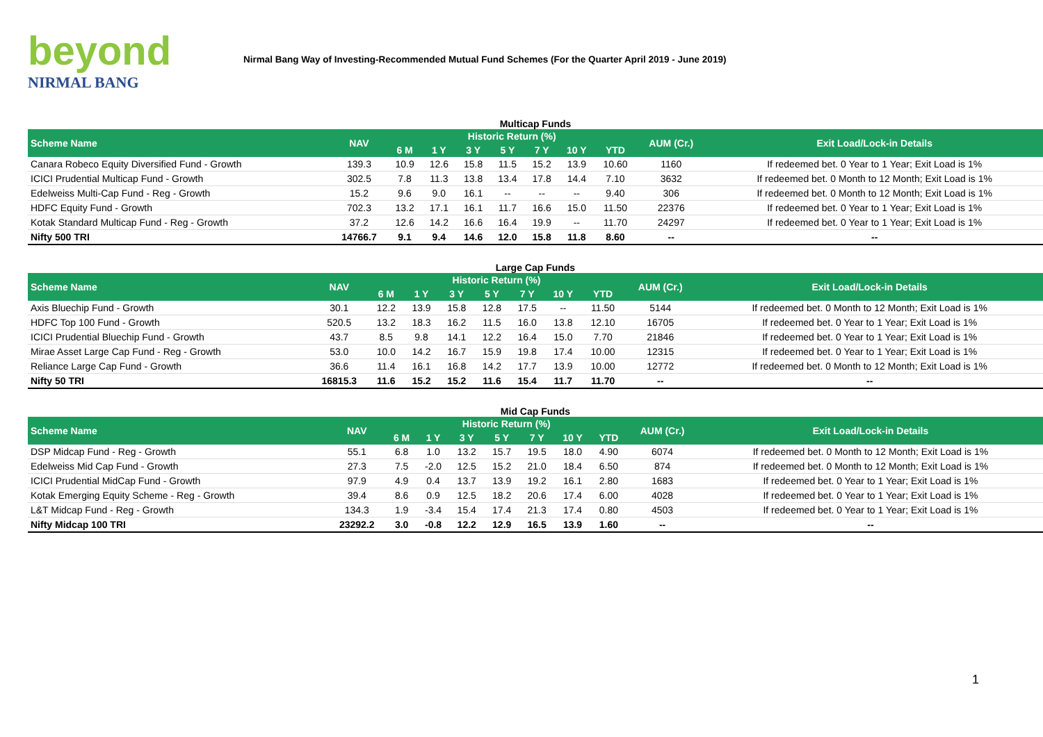beyond
NIRMAL BANG
Nirmal Bang Way of Investing-Recommended Mutual Fund Schemes (For the Quarter April 2019 - June 2019)
Multicap Funds
| Scheme Name | NAV | Historic Return (%) | | | | | | | AUM (Cr.) | Exit Load/Lock-in Details |
| --- | --- | --- | --- | --- | --- | --- | --- | --- | --- | --- |
| | | 6 M | 1 Y | 3 Y | 5 Y | 7 Y | 10 Y | YTD | | |
| Canara Robeco Equity Diversified Fund - Growth | 139.3 | 10.9 | 12.6 | 15.8 | 11.5 | 15.2 | 13.9 | 10.60 | 1160 | If redeemed bet. 0 Year to 1 Year; Exit Load is 1% |
| ICICI Prudential Multicap Fund - Growth | 302.5 | 7.8 | 11.3 | 13.8 | 13.4 | 17.8 | 14.4 | 7.10 | 3632 | If redeemed bet. 0 Month to 12 Month; Exit Load is 1% |
| Edelweiss Multi-Cap Fund - Reg - Growth | 15.2 | 9.6 | 9.0 | 16.1 | -- | -- | -- | 9.40 | 306 | If redeemed bet. 0 Month to 12 Month; Exit Load is 1% |
| HDFC Equity Fund - Growth | 702.3 | 13.2 | 17.1 | 16.1 | 11.7 | 16.6 | 15.0 | 11.50 | 22376 | If redeemed bet. 0 Year to 1 Year; Exit Load is 1% |
| Kotak Standard Multicap Fund - Reg - Growth | 37.2 | 12.6 | 14.2 | 16.6 | 16.4 | 19.9 | -- | 11.70 | 24297 | If redeemed bet. 0 Year to 1 Year; Exit Load is 1% |
| Nifty 500 TRI | 14766.7 | 9.1 | 9.4 | 14.6 | 12.0 | 15.8 | 11.8 | 8.60 | -- | -- |
Large Cap Funds
| Scheme Name | NAV | Historic Return (%) | | | | | | | AUM (Cr.) | Exit Load/Lock-in Details |
| --- | --- | --- | --- | --- | --- | --- | --- | --- | --- | --- |
| | | 6 M | 1 Y | 3 Y | 5 Y | 7 Y | 10 Y | YTD | | |
| Axis Bluechip Fund - Growth | 30.1 | 12.2 | 13.9 | 15.8 | 12.8 | 17.5 | -- | 11.50 | 5144 | If redeemed bet. 0 Month to 12 Month; Exit Load is 1% |
| HDFC Top 100 Fund - Growth | 520.5 | 13.2 | 18.3 | 16.2 | 11.5 | 16.0 | 13.8 | 12.10 | 16705 | If redeemed bet. 0 Year to 1 Year; Exit Load is 1% |
| ICICI Prudential Bluechip Fund - Growth | 43.7 | 8.5 | 9.8 | 14.1 | 12.2 | 16.4 | 15.0 | 7.70 | 21846 | If redeemed bet. 0 Year to 1 Year; Exit Load is 1% |
| Mirae Asset Large Cap Fund - Reg - Growth | 53.0 | 10.0 | 14.2 | 16.7 | 15.9 | 19.8 | 17.4 | 10.00 | 12315 | If redeemed bet. 0 Year to 1 Year; Exit Load is 1% |
| Reliance Large Cap Fund - Growth | 36.6 | 11.4 | 16.1 | 16.8 | 14.2 | 17.7 | 13.9 | 10.00 | 12772 | If redeemed bet. 0 Month to 12 Month; Exit Load is 1% |
| Nifty 50 TRI | 16815.3 | 11.6 | 15.2 | 15.2 | 11.6 | 15.4 | 11.7 | 11.70 | -- | -- |
Mid Cap Funds
| Scheme Name | NAV | Historic Return (%) | | | | | | | AUM (Cr.) | Exit Load/Lock-in Details |
| --- | --- | --- | --- | --- | --- | --- | --- | --- | --- | --- |
| | | 6 M | 1 Y | 3 Y | 5 Y | 7 Y | 10 Y | YTD | | |
| DSP Midcap Fund - Reg - Growth | 55.1 | 6.8 | 1.0 | 13.2 | 15.7 | 19.5 | 18.0 | 4.90 | 6074 | If redeemed bet. 0 Month to 12 Month; Exit Load is 1% |
| Edelweiss Mid Cap Fund - Growth | 27.3 | 7.5 | -2.0 | 12.5 | 15.2 | 21.0 | 18.4 | 6.50 | 874 | If redeemed bet. 0 Month to 12 Month; Exit Load is 1% |
| ICICI Prudential MidCap Fund - Growth | 97.9 | 4.9 | 0.4 | 13.7 | 13.9 | 19.2 | 16.1 | 2.80 | 1683 | If redeemed bet. 0 Year to 1 Year; Exit Load is 1% |
| Kotak Emerging Equity Scheme - Reg - Growth | 39.4 | 8.6 | 0.9 | 12.5 | 18.2 | 20.6 | 17.4 | 6.00 | 4028 | If redeemed bet. 0 Year to 1 Year; Exit Load is 1% |
| L&T Midcap Fund - Reg - Growth | 134.3 | 1.9 | -3.4 | 15.4 | 17.4 | 21.3 | 17.4 | 0.80 | 4503 | If redeemed bet. 0 Year to 1 Year; Exit Load is 1% |
| Nifty Midcap 100 TRI | 23292.2 | 3.0 | -0.8 | 12.2 | 12.9 | 16.5 | 13.9 | 1.60 | -- | -- |
1